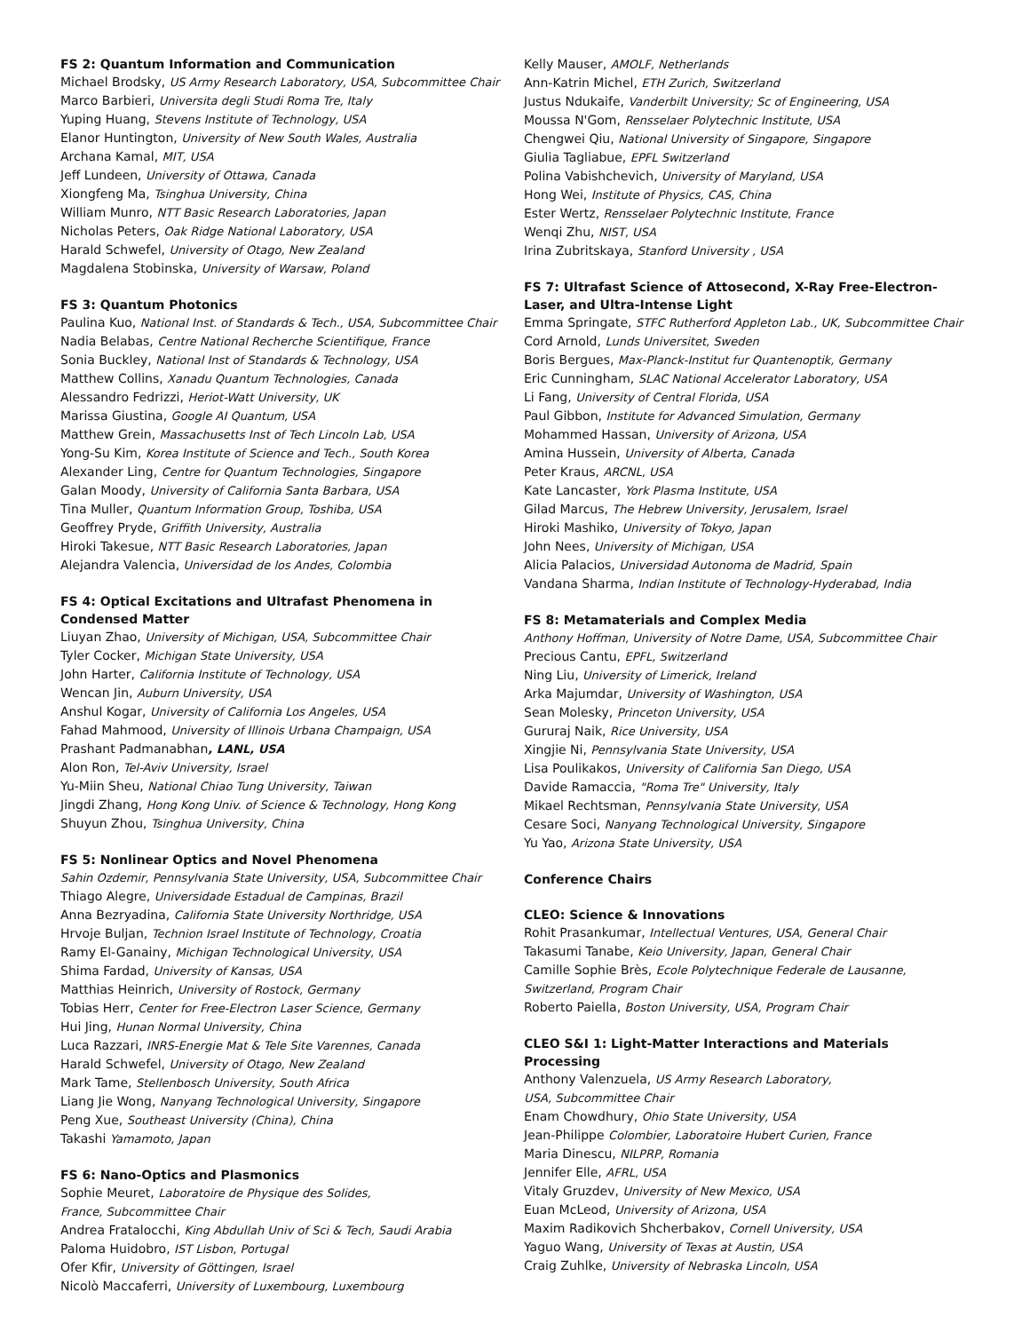FS 2: Quantum Information and Communication
Michael Brodsky, US Army Research Laboratory, USA, Subcommittee Chair
Marco Barbieri, Universita degli Studi Roma Tre, Italy
Yuping Huang, Stevens Institute of Technology, USA
Elanor Huntington, University of New South Wales, Australia
Archana Kamal, MIT, USA
Jeff Lundeen, University of Ottawa, Canada
Xiongfeng Ma, Tsinghua University, China
William Munro, NTT Basic Research Laboratories, Japan
Nicholas Peters, Oak Ridge National Laboratory, USA
Harald Schwefel, University of Otago, New Zealand
Magdalena Stobinska, University of Warsaw, Poland
FS 3: Quantum Photonics
Paulina Kuo, National Inst. of Standards & Tech., USA, Subcommittee Chair
Nadia Belabas, Centre National Recherche Scientifique, France
Sonia Buckley, National Inst of Standards & Technology, USA
Matthew Collins, Xanadu Quantum Technologies, Canada
Alessandro Fedrizzi, Heriot-Watt University, UK
Marissa Giustina, Google AI Quantum, USA
Matthew Grein, Massachusetts Inst of Tech Lincoln Lab, USA
Yong-Su Kim, Korea Institute of Science and Tech., South Korea
Alexander Ling, Centre for Quantum Technologies, Singapore
Galan Moody, University of California Santa Barbara, USA
Tina Muller, Quantum Information Group, Toshiba, USA
Geoffrey Pryde, Griffith University, Australia
Hiroki Takesue, NTT Basic Research Laboratories, Japan
Alejandra Valencia, Universidad de los Andes, Colombia
FS 4: Optical Excitations and Ultrafast Phenomena in Condensed Matter
Liuyan Zhao, University of Michigan, USA, Subcommittee Chair
Tyler Cocker, Michigan State University, USA
John Harter, California Institute of Technology, USA
Wencan Jin, Auburn University, USA
Anshul Kogar, University of California Los Angeles, USA
Fahad Mahmood, University of Illinois Urbana Champaign, USA
Prashant Padmanabhan, LANL, USA
Alon Ron, Tel-Aviv University, Israel
Yu-Miin Sheu, National Chiao Tung University, Taiwan
Jingdi Zhang, Hong Kong Univ. of Science & Technology, Hong Kong
Shuyun Zhou, Tsinghua University, China
FS 5: Nonlinear Optics and Novel Phenomena
Sahin Ozdemir, Pennsylvania State University, USA, Subcommittee Chair
Thiago Alegre, Universidade Estadual de Campinas, Brazil
Anna Bezryadina, California State University Northridge, USA
Hrvoje Buljan, Technion Israel Institute of Technology, Croatia
Ramy El-Ganainy, Michigan Technological University, USA
Shima Fardad, University of Kansas, USA
Matthias Heinrich, University of Rostock, Germany
Tobias Herr, Center for Free-Electron Laser Science, Germany
Hui Jing, Hunan Normal University, China
Luca Razzari, INRS-Energie Mat & Tele Site Varennes, Canada
Harald Schwefel, University of Otago, New Zealand
Mark Tame, Stellenbosch University, South Africa
Liang Jie Wong, Nanyang Technological University, Singapore
Peng Xue, Southeast University (China), China
Takashi Yamamoto, Japan
FS 6: Nano-Optics and Plasmonics
Sophie Meuret, Laboratoire de Physique des Solides,
France, Subcommittee Chair
Andrea Fratalocchi, King Abdullah Univ of Sci & Tech, Saudi Arabia
Paloma Huidobro, IST Lisbon, Portugal
Ofer Kfir, University of Göttingen, Israel
Nicolò Maccaferri, University of Luxembourg, Luxembourg
Kelly Mauser, AMOLF, Netherlands
Ann-Katrin Michel, ETH Zurich, Switzerland
Justus Ndukaife, Vanderbilt University; Sc of Engineering, USA
Moussa N'Gom, Rensselaer Polytechnic Institute, USA
Chengwei Qiu, National University of Singapore, Singapore
Giulia Tagliabue, EPFL Switzerland
Polina Vabishchevich, University of Maryland, USA
Hong Wei, Institute of Physics, CAS, China
Ester Wertz, Rensselaer Polytechnic Institute, France
Wenqi Zhu, NIST, USA
Irina Zubritskaya, Stanford University , USA
FS 7: Ultrafast Science of Attosecond, X-Ray Free-Electron-Laser, and Ultra-Intense Light
Emma Springate, STFC Rutherford Appleton Lab., UK, Subcommittee Chair
Cord Arnold, Lunds Universitet, Sweden
Boris Bergues, Max-Planck-Institut fur Quantenoptik, Germany
Eric Cunningham, SLAC National Accelerator Laboratory, USA
Li Fang, University of Central Florida, USA
Paul Gibbon, Institute for Advanced Simulation, Germany
Mohammed Hassan, University of Arizona, USA
Amina Hussein, University of Alberta, Canada
Peter Kraus, ARCNL, USA
Kate Lancaster, York Plasma Institute, USA
Gilad Marcus, The Hebrew University, Jerusalem, Israel
Hiroki Mashiko, University of Tokyo, Japan
John Nees, University of Michigan, USA
Alicia Palacios, Universidad Autonoma de Madrid, Spain
Vandana Sharma, Indian Institute of Technology-Hyderabad, India
FS 8: Metamaterials and Complex Media
Anthony Hoffman, University of Notre Dame, USA, Subcommittee Chair
Precious Cantu, EPFL, Switzerland
Ning Liu, University of Limerick, Ireland
Arka Majumdar, University of Washington, USA
Sean Molesky, Princeton University, USA
Gururaj Naik, Rice University, USA
Xingjie Ni, Pennsylvania State University, USA
Lisa Poulikakos, University of California San Diego, USA
Davide Ramaccia, "Roma Tre" University, Italy
Mikael Rechtsman, Pennsylvania State University, USA
Cesare Soci, Nanyang Technological University, Singapore
Yu Yao, Arizona State University, USA
Conference Chairs
CLEO: Science & Innovations
Rohit Prasankumar, Intellectual Ventures, USA, General Chair
Takasumi Tanabe, Keio University, Japan, General Chair
Camille Sophie Brès, Ecole Polytechnique Federale de Lausanne, Switzerland, Program Chair
Roberto Paiella, Boston University, USA, Program Chair
CLEO S&I 1: Light-Matter Interactions and Materials Processing
Anthony Valenzuela, US Army Research Laboratory,
USA, Subcommittee Chair
Enam Chowdhury, Ohio State University, USA
Jean-Philippe Colombier, Laboratoire Hubert Curien, France
Maria Dinescu, NILPRP, Romania
Jennifer Elle, AFRL, USA
Vitaly Gruzdev, University of New Mexico, USA
Euan McLeod, University of Arizona, USA
Maxim Radikovich Shcherbakov, Cornell University, USA
Yaguo Wang, University of Texas at Austin, USA
Craig Zuhlke, University of Nebraska Lincoln, USA